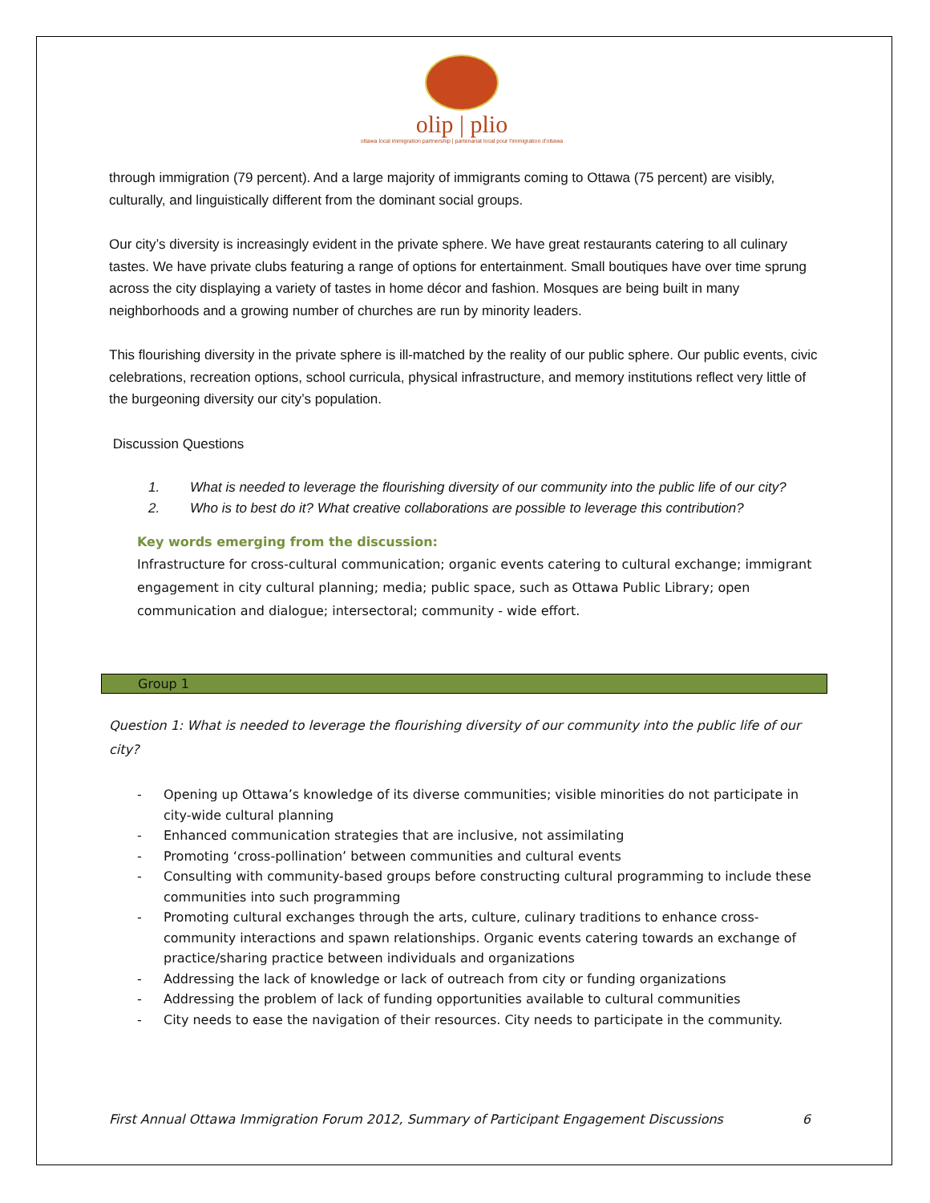olip | plio
ottawa local immigration partnership | partenariat local pour l'immigration d'ottawa
through immigration (79 percent). And a large majority of immigrants coming to Ottawa (75 percent) are visibly, culturally, and linguistically different from the dominant social groups.
Our city’s diversity is increasingly evident in the private sphere. We have great restaurants catering to all culinary tastes. We have private clubs featuring a range of options for entertainment. Small boutiques have over time sprung across the city displaying a variety of tastes in home décor and fashion. Mosques are being built in many neighborhoods and a growing number of churches are run by minority leaders.
This flourishing diversity in the private sphere is ill-matched by the reality of our public sphere. Our public events, civic celebrations, recreation options, school curricula, physical infrastructure, and memory institutions reflect very little of the burgeoning diversity our city’s population.
Discussion Questions
1. What is needed to leverage the flourishing diversity of our community into the public life of our city?
2. Who is to best do it? What creative collaborations are possible to leverage this contribution?
Key words emerging from the discussion:
Infrastructure for cross-cultural communication; organic events catering to cultural exchange; immigrant engagement in city cultural planning; media; public space, such as Ottawa Public Library; open communication and dialogue; intersectoral; community - wide effort.
Group 1
Question 1: What is needed to leverage the flourishing diversity of our community into the public life of our city?
- Opening up Ottawa’s knowledge of its diverse communities; visible minorities do not participate in city-wide cultural planning
- Enhanced communication strategies that are inclusive, not assimilating
- Promoting ‘cross-pollination’ between communities and cultural events
- Consulting with community-based groups before constructing cultural programming to include these communities into such programming
- Promoting cultural exchanges through the arts, culture, culinary traditions to enhance cross-community interactions and spawn relationships. Organic events catering towards an exchange of practice/sharing practice between individuals and organizations
- Addressing the lack of knowledge or lack of outreach from city or funding organizations
- Addressing the problem of lack of funding opportunities available to cultural communities
- City needs to ease the navigation of their resources. City needs to participate in the community.
First Annual Ottawa Immigration Forum 2012, Summary of Participant Engagement Discussions 6